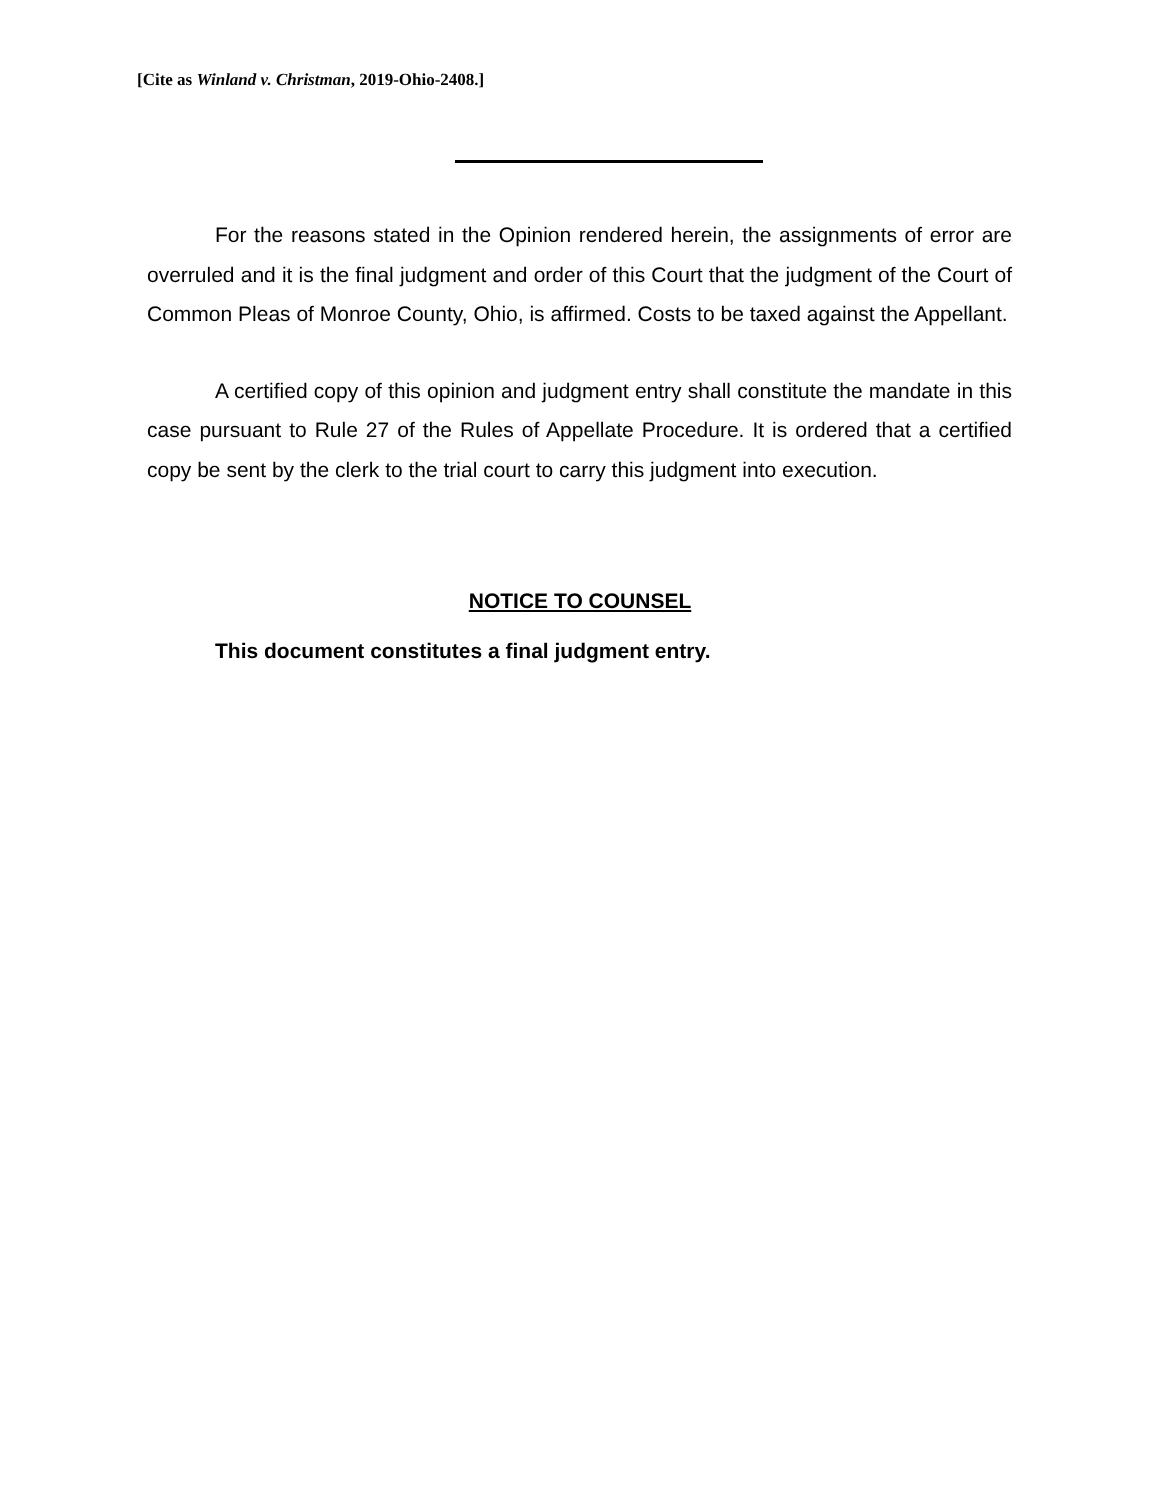[Cite as Winland v. Christman, 2019-Ohio-2408.]
For the reasons stated in the Opinion rendered herein, the assignments of error are overruled and it is the final judgment and order of this Court that the judgment of the Court of Common Pleas of Monroe County, Ohio, is affirmed. Costs to be taxed against the Appellant.
A certified copy of this opinion and judgment entry shall constitute the mandate in this case pursuant to Rule 27 of the Rules of Appellate Procedure. It is ordered that a certified copy be sent by the clerk to the trial court to carry this judgment into execution.
NOTICE TO COUNSEL
This document constitutes a final judgment entry.